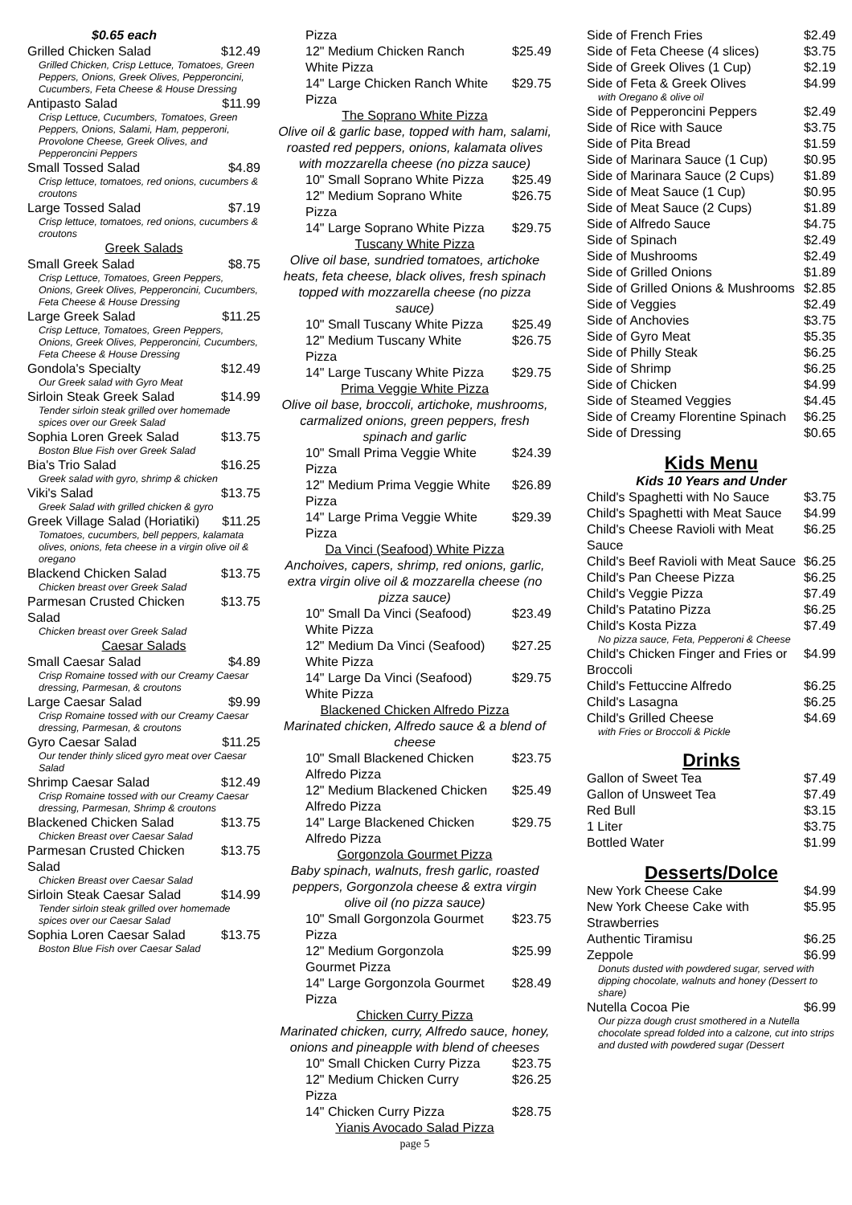$0.65 each
Grilled Chicken Salad $12.49
Grilled Chicken, Crisp Lettuce, Tomatoes, Green Peppers, Onions, Greek Olives, Pepperoncini, Cucumbers, Feta Cheese & House Dressing
Antipasto Salad $11.99
Crisp Lettuce, Cucumbers, Tomatoes, Green Peppers, Onions, Salami, Ham, pepperoni, Provolone Cheese, Greek Olives, and Pepperoncini Peppers
Small Tossed Salad $4.89
Crisp lettuce, tomatoes, red onions, cucumbers & croutons
Large Tossed Salad $7.19
Crisp lettuce, tomatoes, red onions, cucumbers & croutons
Greek Salads
Small Greek Salad $8.75
Crisp Lettuce, Tomatoes, Green Peppers, Onions, Greek Olives, Pepperoncini, Cucumbers, Feta Cheese & House Dressing
Large Greek Salad $11.25
Crisp Lettuce, Tomatoes, Green Peppers, Onions, Greek Olives, Pepperoncini, Cucumbers, Feta Cheese & House Dressing
Gondola's Specialty $12.49
Our Greek salad with Gyro Meat
Sirloin Steak Greek Salad $14.99
Tender sirloin steak grilled over homemade spices over our Greek Salad
Sophia Loren Greek Salad $13.75
Boston Blue Fish over Greek Salad
Bia's Trio Salad $16.25
Greek salad with gyro, shrimp & chicken
Viki's Salad $13.75
Greek Salad with grilled chicken & gyro
Greek Village Salad (Horiatiki) $11.25
Tomatoes, cucumbers, bell peppers, kalamata olives, onions, feta cheese in a virgin olive oil & oregano
Blackend Chicken Salad $13.75
Chicken breast over Greek Salad
Parmesan Crusted Chicken Salad $13.75
Chicken breast over Greek Salad
Caesar Salads
Small Caesar Salad $4.89
Crisp Romaine tossed with our Creamy Caesar dressing, Parmesan, & croutons
Large Caesar Salad $9.99
Crisp Romaine tossed with our Creamy Caesar dressing, Parmesan, & croutons
Gyro Caesar Salad $11.25
Our tender thinly sliced gyro meat over Caesar Salad
Shrimp Caesar Salad $12.49
Crisp Romaine tossed with our Creamy Caesar dressing, Parmesan, Shrimp & croutons
Blackened Chicken Salad $13.75
Chicken Breast over Caesar Salad
Parmesan Crusted Chicken Salad $13.75
Chicken Breast over Caesar Salad
Sirloin Steak Caesar Salad $14.99
Tender sirloin steak grilled over homemade spices over our Caesar Salad
Sophia Loren Caesar Salad $13.75
Boston Blue Fish over Caesar Salad
Pizza
12" Medium Chicken Ranch White Pizza $25.49
14" Large Chicken Ranch White Pizza $29.75
The Soprano White Pizza
Olive oil & garlic base, topped with ham, salami, roasted red peppers, onions, kalamata olives with mozzarella cheese (no pizza sauce)
10" Small Soprano White Pizza $25.49
12" Medium Soprano White Pizza $26.75
14" Large Soprano White Pizza $29.75
Tuscany White Pizza
Olive oil base, sundried tomatoes, artichoke heats, feta cheese, black olives, fresh spinach topped with mozzarella cheese (no pizza sauce)
10" Small Tuscany White Pizza $25.49
12" Medium Tuscany White Pizza $26.75
14" Large Tuscany White Pizza $29.75
Prima Veggie White Pizza
Olive oil base, broccoli, artichoke, mushrooms, carmalized onions, green peppers, fresh spinach and garlic
10" Small Prima Veggie White Pizza $24.39
12" Medium Prima Veggie White Pizza $26.89
14" Large Prima Veggie White Pizza $29.39
Da Vinci (Seafood) White Pizza
Anchoives, capers, shrimp, red onions, garlic, extra virgin olive oil & mozzarella cheese (no pizza sauce)
10" Small Da Vinci (Seafood) White Pizza $23.49
12" Medium Da Vinci (Seafood) White Pizza $27.25
14" Large Da Vinci (Seafood) White Pizza $29.75
Blackened Chicken Alfredo Pizza
Marinated chicken, Alfredo sauce & a blend of cheese
10" Small Blackened Chicken Alfredo Pizza $23.75
12" Medium Blackened Chicken Alfredo Pizza $25.49
14" Large Blackened Chicken Alfredo Pizza $29.75
Gorgonzola Gourmet Pizza
Baby spinach, walnuts, fresh garlic, roasted peppers, Gorgonzola cheese & extra virgin olive oil (no pizza sauce)
10" Small Gorgonzola Gourmet Pizza $23.75
12" Medium Gorgonzola Gourmet Pizza $25.99
14" Large Gorgonzola Gourmet Pizza $28.49
Chicken Curry Pizza
Marinated chicken, curry, Alfredo sauce, honey, onions and pineapple with blend of cheeses
10" Small Chicken Curry Pizza $23.75
12" Medium Chicken Curry Pizza $26.25
14" Chicken Curry Pizza $28.75
Yianis Avocado Salad Pizza
page 5
Side of French Fries $2.49
Side of Feta Cheese (4 slices) $3.75
Side of Greek Olives (1 Cup) $2.19
Side of Feta & Greek Olives $4.99
with Oregano & olive oil
Side of Pepperoncini Peppers $2.49
Side of Rice with Sauce $3.75
Side of Pita Bread $1.59
Side of Marinara Sauce (1 Cup) $0.95
Side of Marinara Sauce (2 Cups) $1.89
Side of Meat Sauce (1 Cup) $0.95
Side of Meat Sauce (2 Cups) $1.89
Side of Alfredo Sauce $4.75
Side of Spinach $2.49
Side of Mushrooms $2.49
Side of Grilled Onions $1.89
Side of Grilled Onions & Mushrooms $2.85
Side of Veggies $2.49
Side of Anchovies $3.75
Side of Gyro Meat $5.35
Side of Philly Steak $6.25
Side of Shrimp $6.25
Side of Chicken $4.99
Side of Steamed Veggies $4.45
Side of Creamy Florentine Spinach $6.25
Side of Dressing $0.65
Kids Menu
Kids 10 Years and Under
Child's Spaghetti with No Sauce $3.75
Child's Spaghetti with Meat Sauce $4.99
Child's Cheese Ravioli with Meat Sauce $6.25
Child's Beef Ravioli with Meat Sauce $6.25
Child's Pan Cheese Pizza $6.25
Child's Veggie Pizza $7.49
Child's Patatino Pizza $6.25
Child's Kosta Pizza $7.49
No pizza sauce, Feta, Pepperoni & Cheese
Child's Chicken Finger and Fries or Broccoli $4.99
Child's Fettuccine Alfredo $6.25
Child's Lasagna $6.25
Child's Grilled Cheese $4.69
with Fries or Broccoli & Pickle
Drinks
Gallon of Sweet Tea $7.49
Gallon of Unsweet Tea $7.49
Red Bull $3.15
1 Liter $3.75
Bottled Water $1.99
Desserts/Dolce
New York Cheese Cake $4.99
New York Cheese Cake with Strawberries $5.95
Authentic Tiramisu $6.25
Zeppole $6.99
Donuts dusted with powdered sugar, served with dipping chocolate, walnuts and honey (Dessert to share)
Nutella Cocoa Pie $6.99
Our pizza dough crust smothered in a Nutella chocolate spread folded into a calzone, cut into strips and dusted with powdered sugar (Dessert